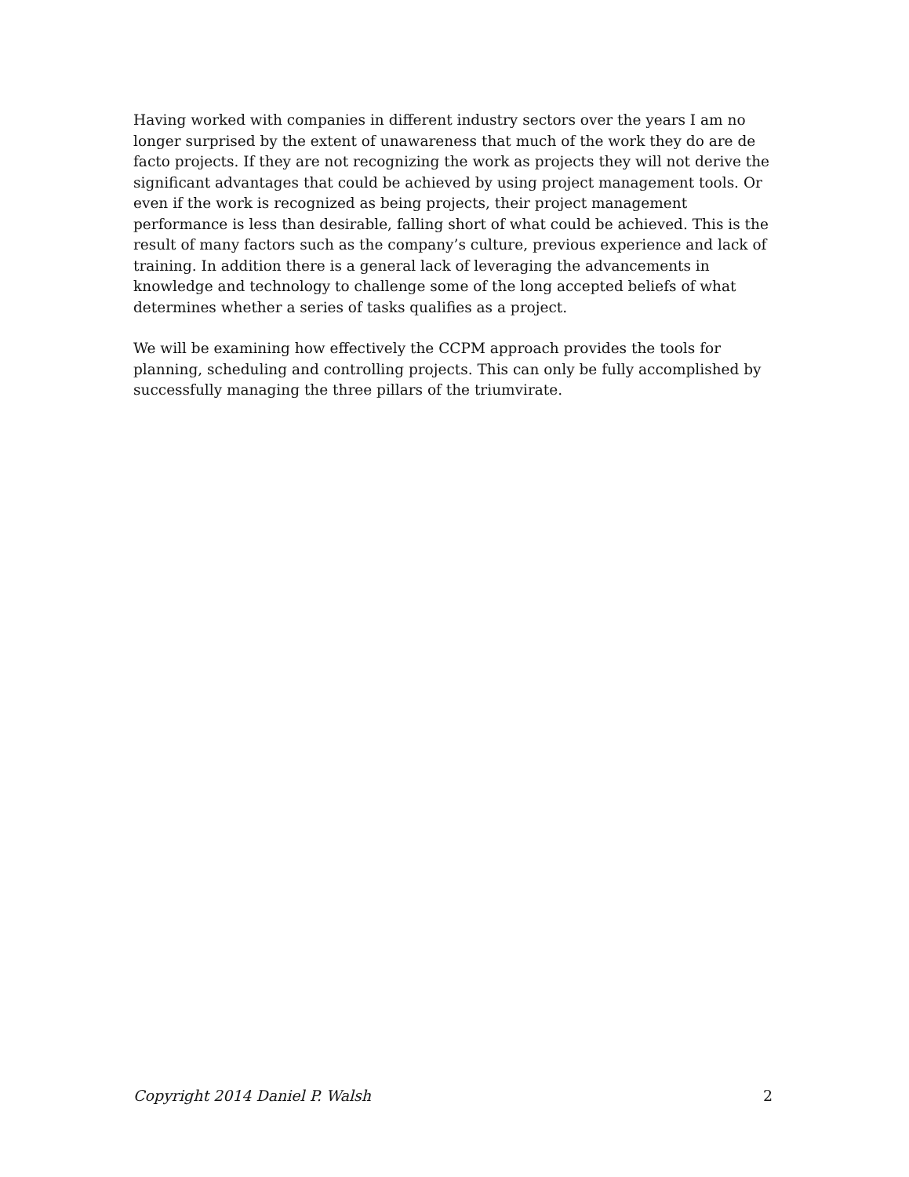Having worked with companies in different industry sectors over the years I am no longer surprised by the extent of unawareness that much of the work they do are de facto projects. If they are not recognizing the work as projects they will not derive the significant advantages that could be achieved by using project management tools. Or even if the work is recognized as being projects, their project management performance is less than desirable, falling short of what could be achieved. This is the result of many factors such as the company’s culture, previous experience and lack of training. In addition there is a general lack of leveraging the advancements in knowledge and technology to challenge some of the long accepted beliefs of what determines whether a series of tasks qualifies as a project.
We will be examining how effectively the CCPM approach provides the tools for planning, scheduling and controlling projects. This can only be fully accomplished by successfully managing the three pillars of the triumvirate.
Copyright 2014 Daniel P. Walsh 2